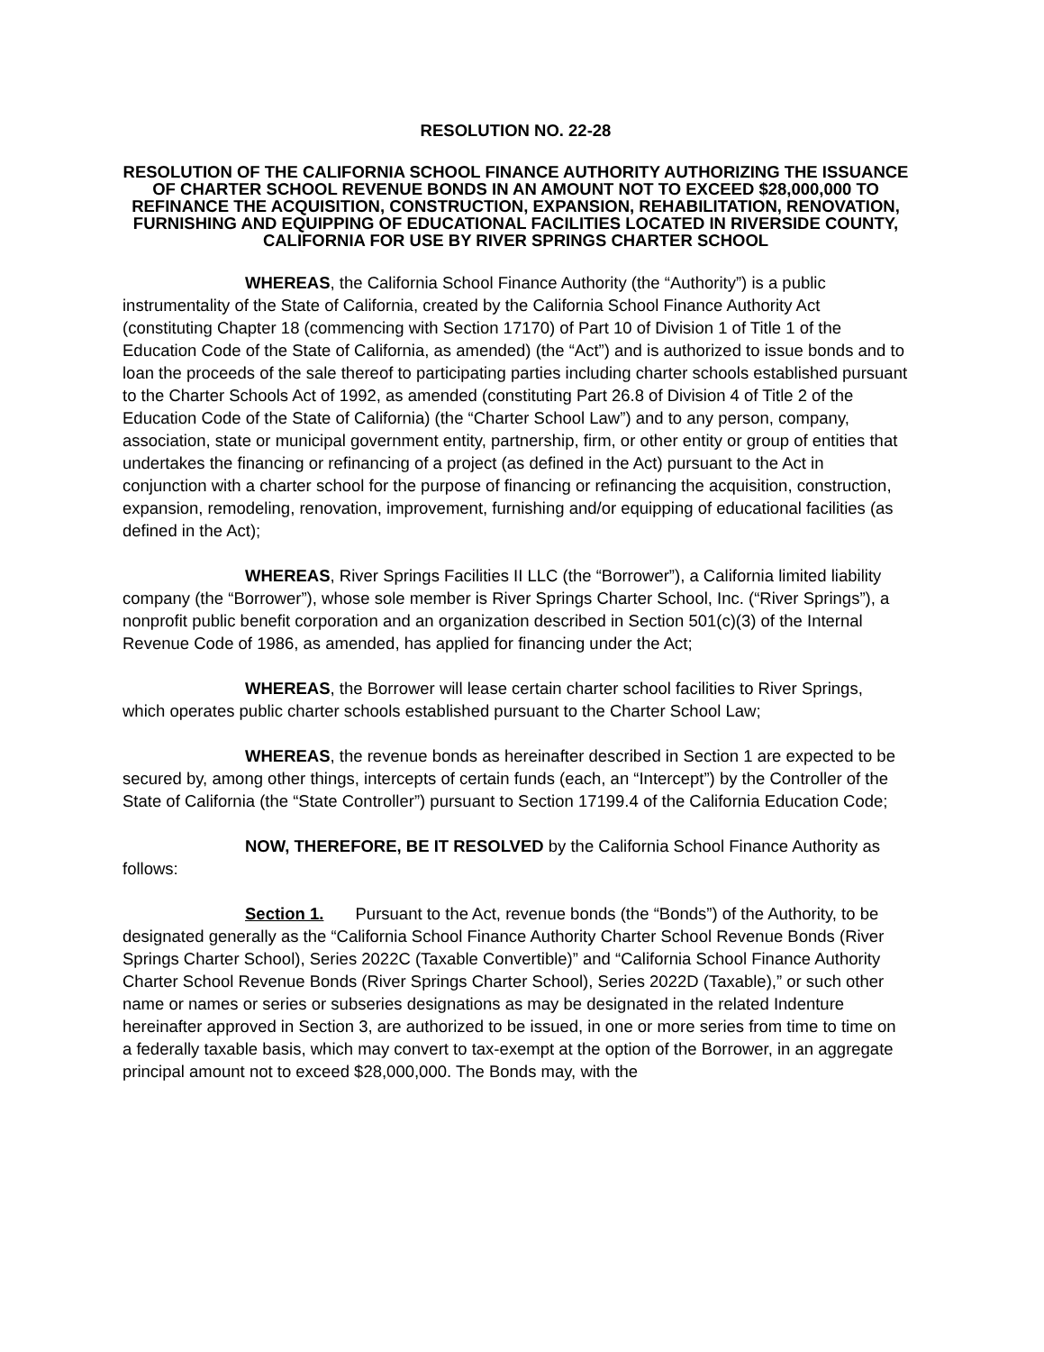RESOLUTION NO. 22-28
RESOLUTION OF THE CALIFORNIA SCHOOL FINANCE AUTHORITY AUTHORIZING THE ISSUANCE OF CHARTER SCHOOL REVENUE BONDS IN AN AMOUNT NOT TO EXCEED $28,000,000 TO REFINANCE THE ACQUISITION, CONSTRUCTION, EXPANSION, REHABILITATION, RENOVATION, FURNISHING AND EQUIPPING OF EDUCATIONAL FACILITIES LOCATED IN RIVERSIDE COUNTY, CALIFORNIA FOR USE BY RIVER SPRINGS CHARTER SCHOOL
WHEREAS, the California School Finance Authority (the “Authority”) is a public instrumentality of the State of California, created by the California School Finance Authority Act (constituting Chapter 18 (commencing with Section 17170) of Part 10 of Division 1 of Title 1 of the Education Code of the State of California, as amended) (the “Act”) and is authorized to issue bonds and to loan the proceeds of the sale thereof to participating parties including charter schools established pursuant to the Charter Schools Act of 1992, as amended (constituting Part 26.8 of Division 4 of Title 2 of the Education Code of the State of California) (the “Charter School Law”) and to any person, company, association, state or municipal government entity, partnership, firm, or other entity or group of entities that undertakes the financing or refinancing of a project (as defined in the Act) pursuant to the Act in conjunction with a charter school for the purpose of financing or refinancing the acquisition, construction, expansion, remodeling, renovation, improvement, furnishing and/or equipping of educational facilities (as defined in the Act);
WHEREAS, River Springs Facilities II LLC (the “Borrower”), a California limited liability company (the “Borrower”), whose sole member is River Springs Charter School, Inc. (“River Springs”), a nonprofit public benefit corporation and an organization described in Section 501(c)(3) of the Internal Revenue Code of 1986, as amended, has applied for financing under the Act;
WHEREAS, the Borrower will lease certain charter school facilities to River Springs, which operates public charter schools established pursuant to the Charter School Law;
WHEREAS, the revenue bonds as hereinafter described in Section 1 are expected to be secured by, among other things, intercepts of certain funds (each, an “Intercept”) by the Controller of the State of California (the “State Controller”) pursuant to Section 17199.4 of the California Education Code;
NOW, THEREFORE, BE IT RESOLVED by the California School Finance Authority as follows:
Section 1. Pursuant to the Act, revenue bonds (the “Bonds”) of the Authority, to be designated generally as the “California School Finance Authority Charter School Revenue Bonds (River Springs Charter School), Series 2022C (Taxable Convertible)” and “California School Finance Authority Charter School Revenue Bonds (River Springs Charter School), Series 2022D (Taxable),” or such other name or names or series or subseries designations as may be designated in the related Indenture hereinafter approved in Section 3, are authorized to be issued, in one or more series from time to time on a federally taxable basis, which may convert to tax-exempt at the option of the Borrower, in an aggregate principal amount not to exceed $28,000,000. The Bonds may, with the